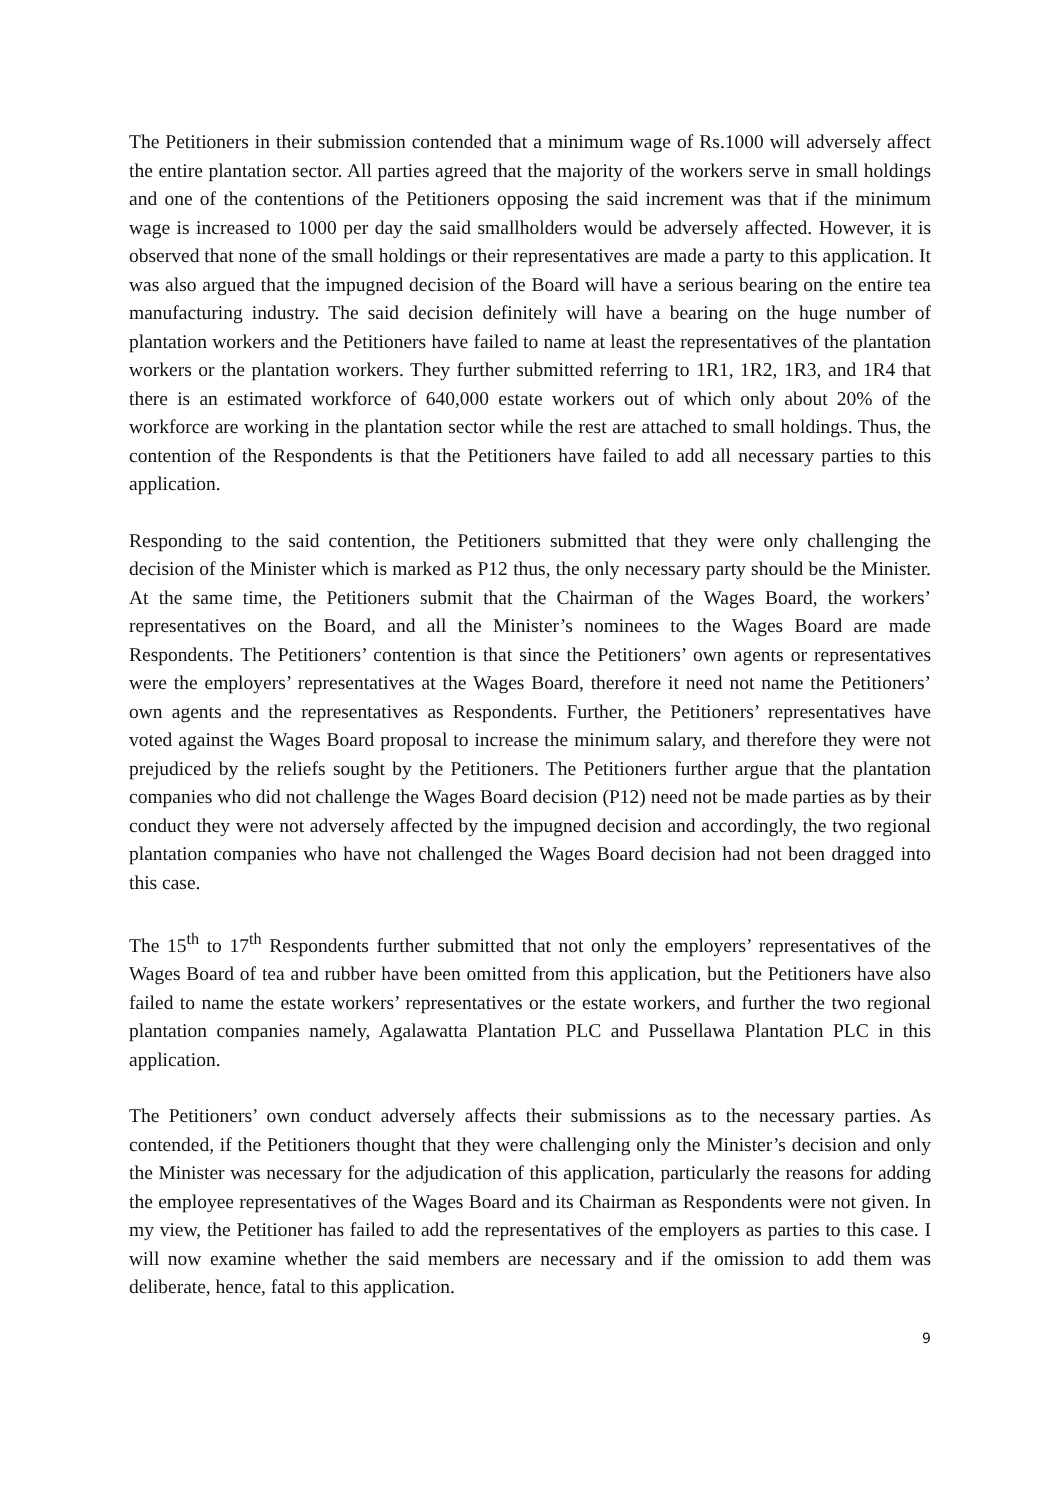The Petitioners in their submission contended that a minimum wage of Rs.1000 will adversely affect the entire plantation sector. All parties agreed that the majority of the workers serve in small holdings and one of the contentions of the Petitioners opposing the said increment was that if the minimum wage is increased to 1000 per day the said smallholders would be adversely affected. However, it is observed that none of the small holdings or their representatives are made a party to this application. It was also argued that the impugned decision of the Board will have a serious bearing on the entire tea manufacturing industry. The said decision definitely will have a bearing on the huge number of plantation workers and the Petitioners have failed to name at least the representatives of the plantation workers or the plantation workers. They further submitted referring to 1R1, 1R2, 1R3, and 1R4 that there is an estimated workforce of 640,000 estate workers out of which only about 20% of the workforce are working in the plantation sector while the rest are attached to small holdings. Thus, the contention of the Respondents is that the Petitioners have failed to add all necessary parties to this application.
Responding to the said contention, the Petitioners submitted that they were only challenging the decision of the Minister which is marked as P12 thus, the only necessary party should be the Minister. At the same time, the Petitioners submit that the Chairman of the Wages Board, the workers’ representatives on the Board, and all the Minister’s nominees to the Wages Board are made Respondents. The Petitioners’ contention is that since the Petitioners’ own agents or representatives were the employers’ representatives at the Wages Board, therefore it need not name the Petitioners’ own agents and the representatives as Respondents. Further, the Petitioners’ representatives have voted against the Wages Board proposal to increase the minimum salary, and therefore they were not prejudiced by the reliefs sought by the Petitioners. The Petitioners further argue that the plantation companies who did not challenge the Wages Board decision (P12) need not be made parties as by their conduct they were not adversely affected by the impugned decision and accordingly, the two regional plantation companies who have not challenged the Wages Board decision had not been dragged into this case.
The 15<sup>th</sup> to 17<sup>th</sup> Respondents further submitted that not only the employers’ representatives of the Wages Board of tea and rubber have been omitted from this application, but the Petitioners have also failed to name the estate workers’ representatives or the estate workers, and further the two regional plantation companies namely, Agalawatta Plantation PLC and Pussellawa Plantation PLC in this application.
The Petitioners’ own conduct adversely affects their submissions as to the necessary parties. As contended, if the Petitioners thought that they were challenging only the Minister’s decision and only the Minister was necessary for the adjudication of this application, particularly the reasons for adding the employee representatives of the Wages Board and its Chairman as Respondents were not given. In my view, the Petitioner has failed to add the representatives of the employers as parties to this case. I will now examine whether the said members are necessary and if the omission to add them was deliberate, hence, fatal to this application.
9